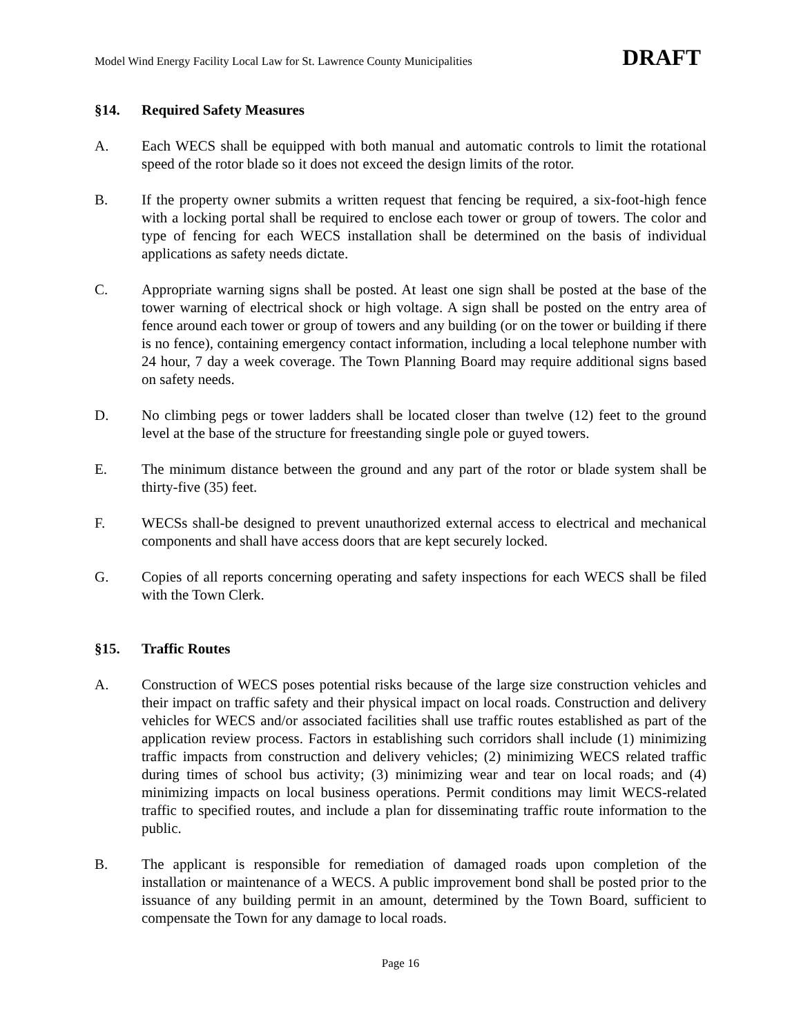Model Wind Energy Facility Local Law for St. Lawrence County Municipalities DRAFT
§14. Required Safety Measures
A. Each WECS shall be equipped with both manual and automatic controls to limit the rotational speed of the rotor blade so it does not exceed the design limits of the rotor.
B. If the property owner submits a written request that fencing be required, a six-foot-high fence with a locking portal shall be required to enclose each tower or group of towers. The color and type of fencing for each WECS installation shall be determined on the basis of individual applications as safety needs dictate.
C. Appropriate warning signs shall be posted. At least one sign shall be posted at the base of the tower warning of electrical shock or high voltage. A sign shall be posted on the entry area of fence around each tower or group of towers and any building (or on the tower or building if there is no fence), containing emergency contact information, including a local telephone number with 24 hour, 7 day a week coverage. The Town Planning Board may require additional signs based on safety needs.
D. No climbing pegs or tower ladders shall be located closer than twelve (12) feet to the ground level at the base of the structure for freestanding single pole or guyed towers.
E. The minimum distance between the ground and any part of the rotor or blade system shall be thirty-five (35) feet.
F. WECSs shall-be designed to prevent unauthorized external access to electrical and mechanical components and shall have access doors that are kept securely locked.
G. Copies of all reports concerning operating and safety inspections for each WECS shall be filed with the Town Clerk.
§15. Traffic Routes
A. Construction of WECS poses potential risks because of the large size construction vehicles and their impact on traffic safety and their physical impact on local roads. Construction and delivery vehicles for WECS and/or associated facilities shall use traffic routes established as part of the application review process. Factors in establishing such corridors shall include (1) minimizing traffic impacts from construction and delivery vehicles; (2) minimizing WECS related traffic during times of school bus activity; (3) minimizing wear and tear on local roads; and (4) minimizing impacts on local business operations. Permit conditions may limit WECS-related traffic to specified routes, and include a plan for disseminating traffic route information to the public.
B. The applicant is responsible for remediation of damaged roads upon completion of the installation or maintenance of a WECS. A public improvement bond shall be posted prior to the issuance of any building permit in an amount, determined by the Town Board, sufficient to compensate the Town for any damage to local roads.
Page 16